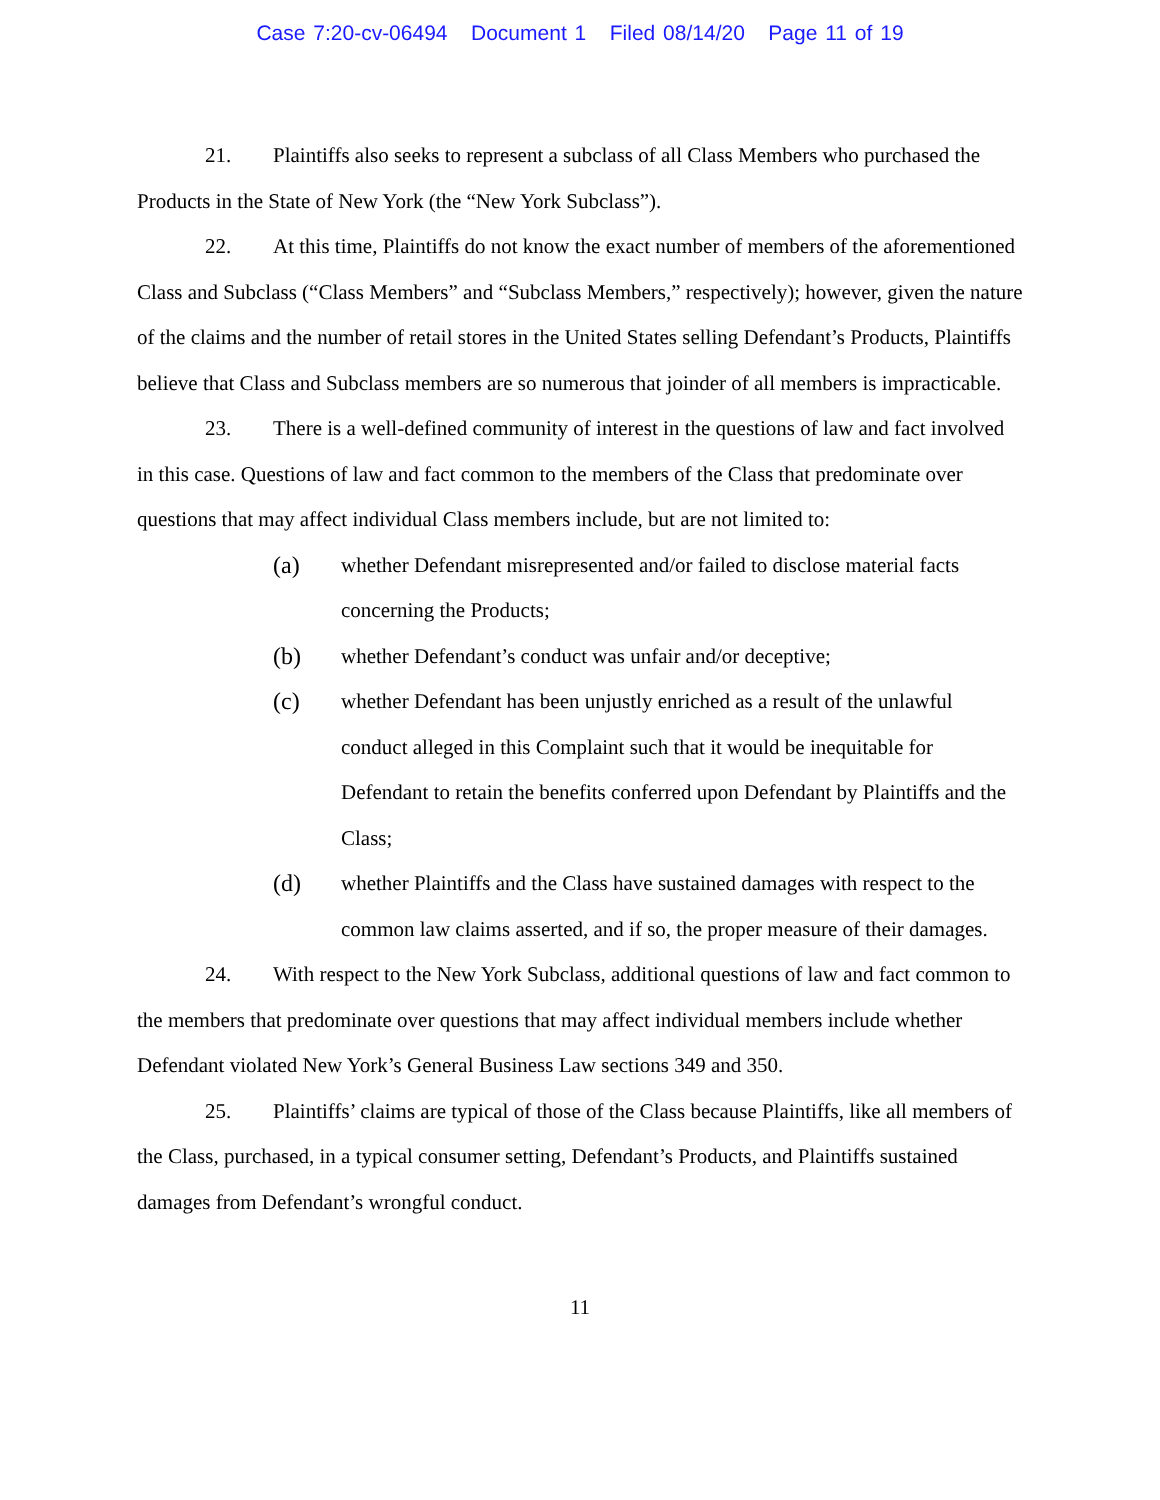Case 7:20-cv-06494 Document 1 Filed 08/14/20 Page 11 of 19
21. Plaintiffs also seeks to represent a subclass of all Class Members who purchased the Products in the State of New York (the “New York Subclass”).
22. At this time, Plaintiffs do not know the exact number of members of the aforementioned Class and Subclass (“Class Members” and “Subclass Members,” respectively); however, given the nature of the claims and the number of retail stores in the United States selling Defendant’s Products, Plaintiffs believe that Class and Subclass members are so numerous that joinder of all members is impracticable.
23. There is a well-defined community of interest in the questions of law and fact involved in this case. Questions of law and fact common to the members of the Class that predominate over questions that may affect individual Class members include, but are not limited to:
(a) whether Defendant misrepresented and/or failed to disclose material facts concerning the Products;
(b) whether Defendant’s conduct was unfair and/or deceptive;
(c) whether Defendant has been unjustly enriched as a result of the unlawful conduct alleged in this Complaint such that it would be inequitable for Defendant to retain the benefits conferred upon Defendant by Plaintiffs and the Class;
(d) whether Plaintiffs and the Class have sustained damages with respect to the common law claims asserted, and if so, the proper measure of their damages.
24. With respect to the New York Subclass, additional questions of law and fact common to the members that predominate over questions that may affect individual members include whether Defendant violated New York’s General Business Law sections 349 and 350.
25. Plaintiffs’ claims are typical of those of the Class because Plaintiffs, like all members of the Class, purchased, in a typical consumer setting, Defendant’s Products, and Plaintiffs sustained damages from Defendant’s wrongful conduct.
11